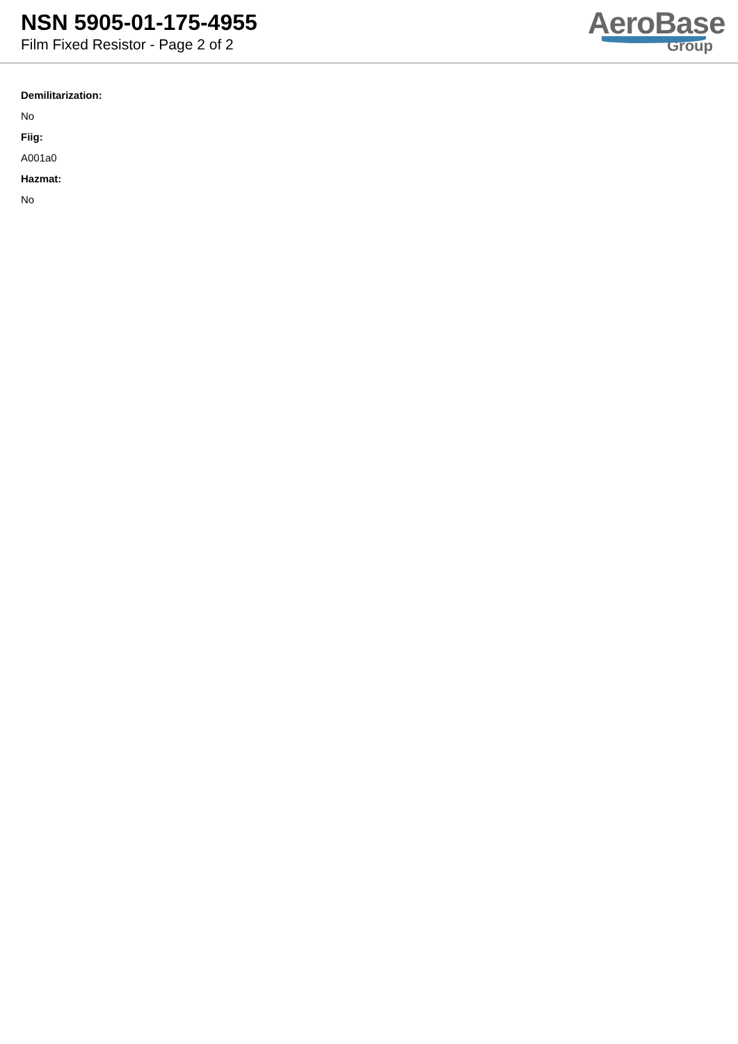NSN 5905-01-175-4955
Film Fixed Resistor - Page 2 of 2
AeroBase
Group
Demilitarization:
No
Fiig:
A001a0
Hazmat:
No